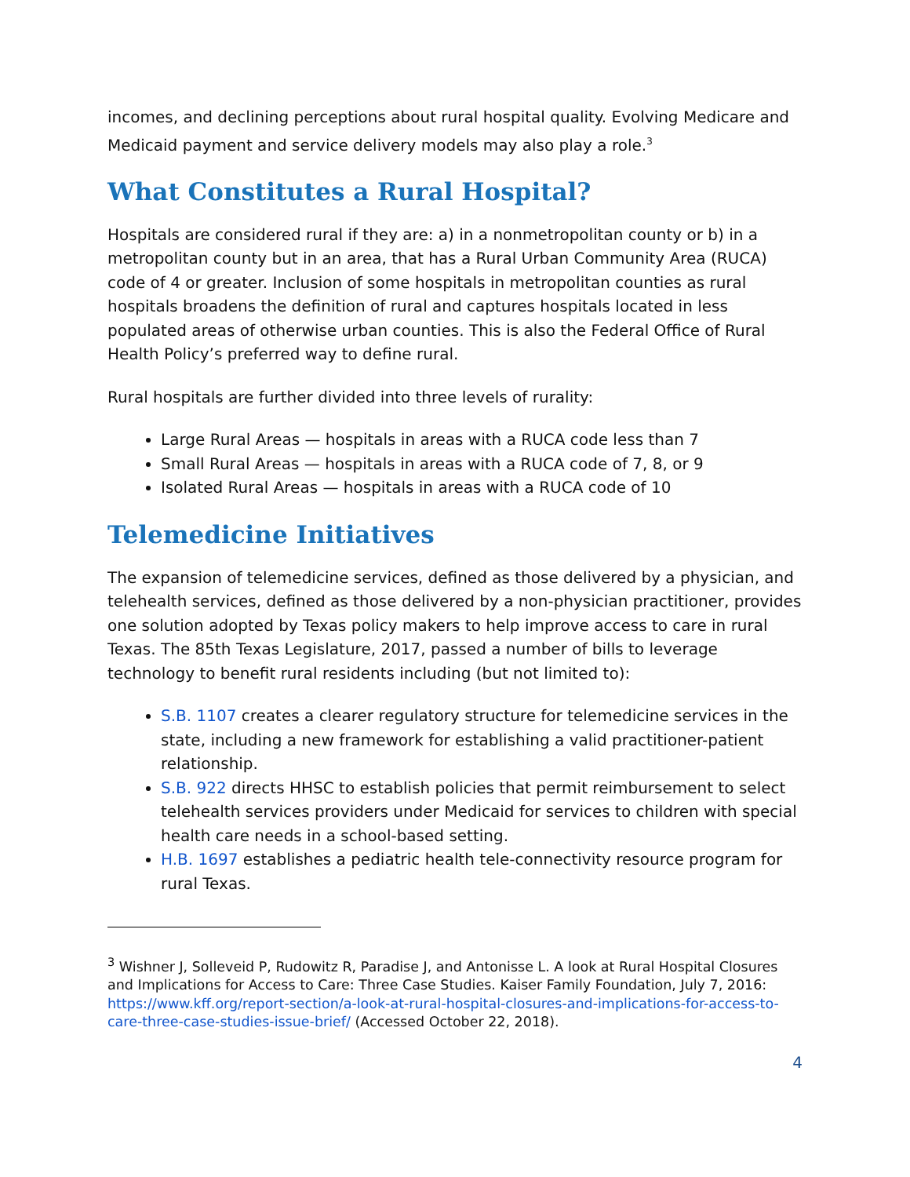incomes, and declining perceptions about rural hospital quality. Evolving Medicare and Medicaid payment and service delivery models may also play a role.<sup>3</sup>
What Constitutes a Rural Hospital?
Hospitals are considered rural if they are: a) in a nonmetropolitan county or b) in a metropolitan county but in an area, that has a Rural Urban Community Area (RUCA) code of 4 or greater. Inclusion of some hospitals in metropolitan counties as rural hospitals broadens the definition of rural and captures hospitals located in less populated areas of otherwise urban counties. This is also the Federal Office of Rural Health Policy’s preferred way to define rural.
Rural hospitals are further divided into three levels of rurality:
Large Rural Areas — hospitals in areas with a RUCA code less than 7
Small Rural Areas — hospitals in areas with a RUCA code of 7, 8, or 9
Isolated Rural Areas — hospitals in areas with a RUCA code of 10
Telemedicine Initiatives
The expansion of telemedicine services, defined as those delivered by a physician, and telehealth services, defined as those delivered by a non-physician practitioner, provides one solution adopted by Texas policy makers to help improve access to care in rural Texas. The 85th Texas Legislature, 2017, passed a number of bills to leverage technology to benefit rural residents including (but not limited to):
S.B. 1107 creates a clearer regulatory structure for telemedicine services in the state, including a new framework for establishing a valid practitioner-patient relationship.
S.B. 922 directs HHSC to establish policies that permit reimbursement to select telehealth services providers under Medicaid for services to children with special health care needs in a school-based setting.
H.B. 1697 establishes a pediatric health tele-connectivity resource program for rural Texas.
<sup>3</sup> Wishner J, Solleveid P, Rudowitz R, Paradise J, and Antonisse L. A look at Rural Hospital Closures and Implications for Access to Care: Three Case Studies. Kaiser Family Foundation, July 7, 2016: https://www.kff.org/report-section/a-look-at-rural-hospital-closures-and-implications-for-access-to-care-three-case-studies-issue-brief/ (Accessed October 22, 2018).
4